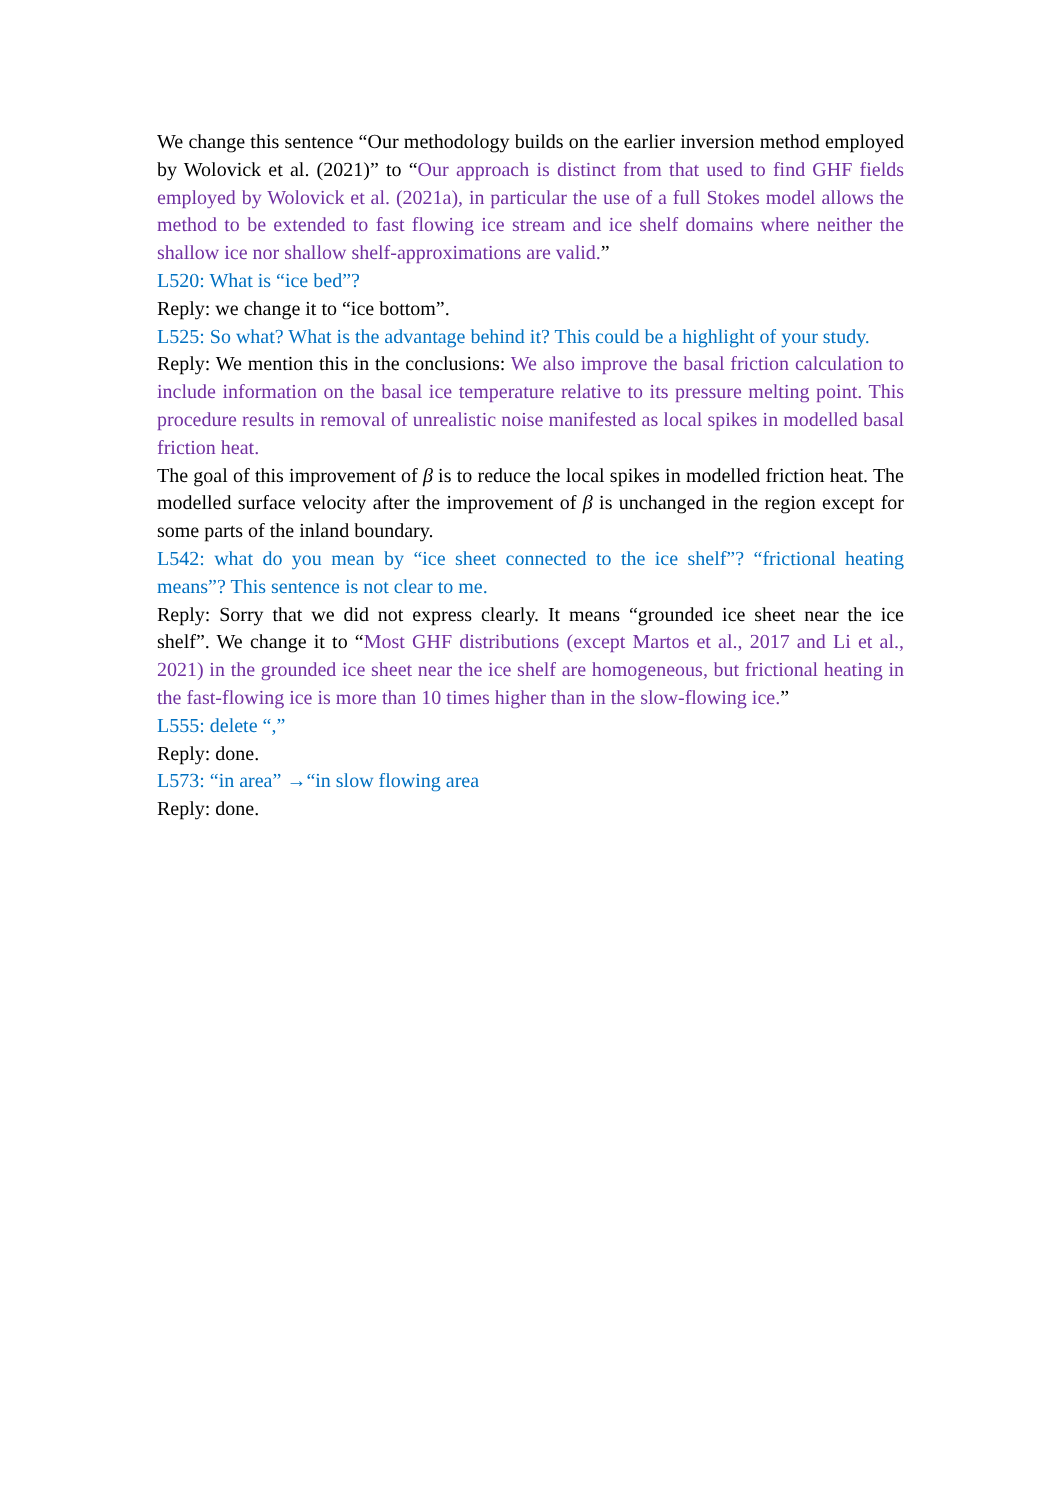We change this sentence “Our methodology builds on the earlier inversion method employed by Wolovick et al. (2021)” to “Our approach is distinct from that used to find GHF fields employed by Wolovick et al. (2021a), in particular the use of a full Stokes model allows the method to be extended to fast flowing ice stream and ice shelf domains where neither the shallow ice nor shallow shelf-approximations are valid.”
L520: What is “ice bed”?
Reply: we change it to “ice bottom”.
L525: So what? What is the advantage behind it? This could be a highlight of your study.
Reply: We mention this in the conclusions: We also improve the basal friction calculation to include information on the basal ice temperature relative to its pressure melting point. This procedure results in removal of unrealistic noise manifested as local spikes in modelled basal friction heat.
The goal of this improvement of β is to reduce the local spikes in modelled friction heat. The modelled surface velocity after the improvement of β is unchanged in the region except for some parts of the inland boundary.
L542: what do you mean by “ice sheet connected to the ice shelf”? “frictional heating means”? This sentence is not clear to me.
Reply: Sorry that we did not express clearly. It means “grounded ice sheet near the ice shelf”. We change it to “Most GHF distributions (except Martos et al., 2017 and Li et al., 2021) in the grounded ice sheet near the ice shelf are homogeneous, but frictional heating in the fast-flowing ice is more than 10 times higher than in the slow-flowing ice.”
L555: delete “,”
Reply: done.
L573: “in area” →“in slow flowing area
Reply: done.